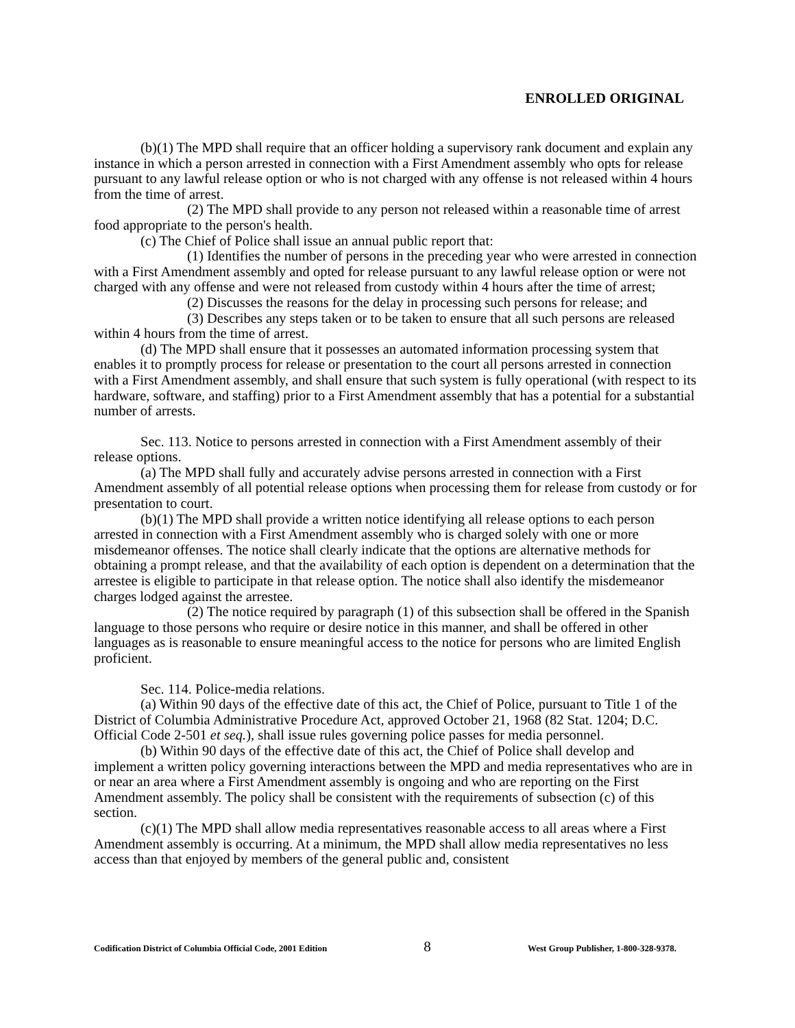ENROLLED ORIGINAL
(b)(1) The MPD shall require that an officer holding a supervisory rank document and explain any instance in which a person arrested in connection with a First Amendment assembly who opts for release pursuant to any lawful release option or who is not charged with any offense is not released within 4 hours from the time of arrest.
(2) The MPD shall provide to any person not released within a reasonable time of arrest food appropriate to the person's health.
(c) The Chief of Police shall issue an annual public report that:
(1) Identifies the number of persons in the preceding year who were arrested in connection with a First Amendment assembly and opted for release pursuant to any lawful release option or were not charged with any offense and were not released from custody within 4 hours after the time of arrest;
(2) Discusses the reasons for the delay in processing such persons for release; and
(3) Describes any steps taken or to be taken to ensure that all such persons are released within 4 hours from the time of arrest.
(d) The MPD shall ensure that it possesses an automated information processing system that enables it to promptly process for release or presentation to the court all persons arrested in connection with a First Amendment assembly, and shall ensure that such system is fully operational (with respect to its hardware, software, and staffing) prior to a First Amendment assembly that has a potential for a substantial number of arrests.
Sec. 113. Notice to persons arrested in connection with a First Amendment assembly of their release options.
(a) The MPD shall fully and accurately advise persons arrested in connection with a First Amendment assembly of all potential release options when processing them for release from custody or for presentation to court.
(b)(1) The MPD shall provide a written notice identifying all release options to each person arrested in connection with a First Amendment assembly who is charged solely with one or more misdemeanor offenses. The notice shall clearly indicate that the options are alternative methods for obtaining a prompt release, and that the availability of each option is dependent on a determination that the arrestee is eligible to participate in that release option. The notice shall also identify the misdemeanor charges lodged against the arrestee.
(2) The notice required by paragraph (1) of this subsection shall be offered in the Spanish language to those persons who require or desire notice in this manner, and shall be offered in other languages as is reasonable to ensure meaningful access to the notice for persons who are limited English proficient.
Sec. 114. Police-media relations.
(a) Within 90 days of the effective date of this act, the Chief of Police, pursuant to Title 1 of the District of Columbia Administrative Procedure Act, approved October 21, 1968 (82 Stat. 1204; D.C. Official Code 2-501 et seq.), shall issue rules governing police passes for media personnel.
(b) Within 90 days of the effective date of this act, the Chief of Police shall develop and implement a written policy governing interactions between the MPD and media representatives who are in or near an area where a First Amendment assembly is ongoing and who are reporting on the First Amendment assembly. The policy shall be consistent with the requirements of subsection (c) of this section.
(c)(1) The MPD shall allow media representatives reasonable access to all areas where a First Amendment assembly is occurring. At a minimum, the MPD shall allow media representatives no less access than that enjoyed by members of the general public and, consistent
Codification District of Columbia Official Code, 2001 Edition 8 West Group Publisher, 1-800-328-9378.